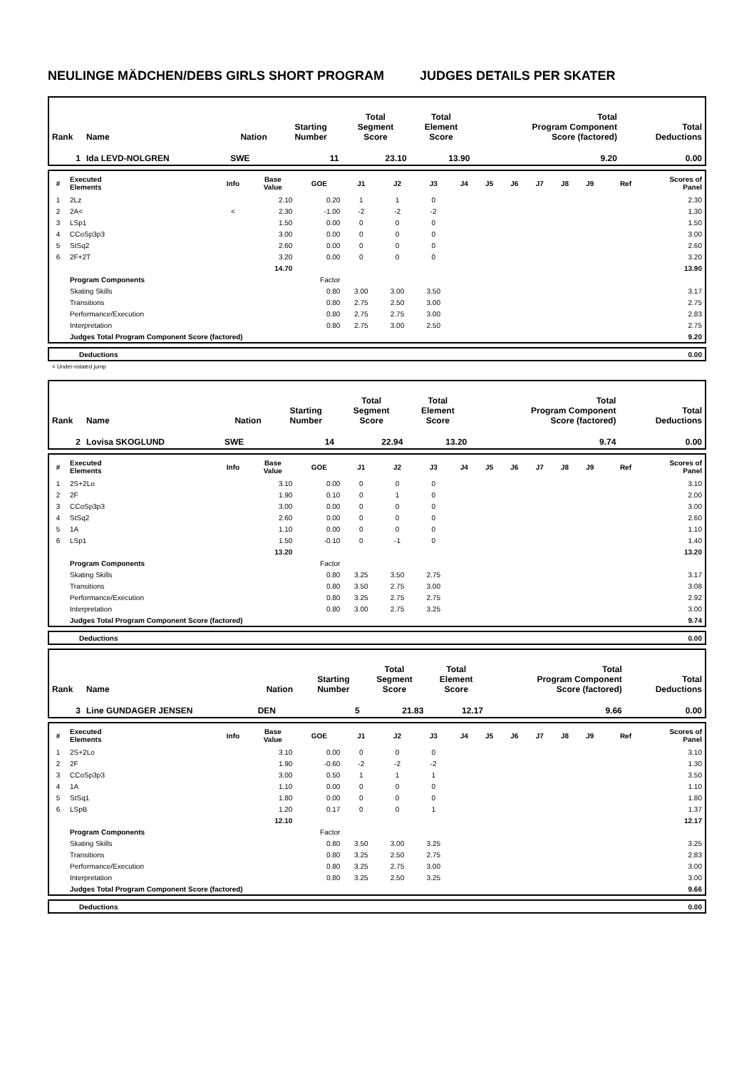NEULINGE MÄDCHEN/DEBS GIRLS SHORT PROGRAM JUDGES DETAILS PER SKATER
| Rank | Name | Nation | Starting Number | Total Segment Score | Total Element Score | Total Program Component Score (factored) | Total Deductions |
| 1 | Ida LEVD-NOLGREN | SWE | 11 | 23.10 | 13.90 | 9.20 | 0.00 |
| # | Executed Elements | Info | Base Value | GOE | J1 | J2 | J3 | J4 | J5 | J6 | J7 | J8 | J9 | Ref | Scores of Panel |
| --- | --- | --- | --- | --- | --- | --- | --- | --- | --- | --- | --- | --- | --- | --- | --- |
| 1 | 2Lz | | 2.10 | 0.20 | 1 | 1 | 0 | | | | | | | | 2.30 |
| 2 | 2A< | < | 2.30 | -1.00 | -2 | -2 | -2 | | | | | | | | 1.30 |
| 3 | LSp1 | | 1.50 | 0.00 | 0 | 0 | 0 | | | | | | | | 1.50 |
| 4 | CCoSp3p3 | | 3.00 | 0.00 | 0 | 0 | 0 | | | | | | | | 3.00 |
| 5 | StSq2 | | 2.60 | 0.00 | 0 | 0 | 0 | | | | | | | | 2.60 |
| 6 | 2F+2T | | 3.20 | 0.00 | 0 | 0 | 0 | | | | | | | | 3.20 |
| | | | 14.70 | | | | | | | | | | | | 13.90 |
| | Program Components | | | Factor | | | | | | | | | | | |
| | Skating Skills | | | 0.80 | 3.00 | 3.00 | 3.50 | | | | | | | | 3.17 |
| | Transitions | | | 0.80 | 2.75 | 2.50 | 3.00 | | | | | | | | 2.75 |
| | Performance/Execution | | | 0.80 | 2.75 | 2.75 | 3.00 | | | | | | | | 2.83 |
| | Interpretation | | | 0.80 | 2.75 | 3.00 | 2.50 | | | | | | | | 2.75 |
| | Judges Total Program Component Score (factored) | | | | | | | | | | | | | | 9.20 |
| | Deductions | 0.00 |
< Under-rotated jump
| Rank | Name | Nation | Starting Number | Total Segment Score | Total Element Score | Total Program Component Score (factored) | Total Deductions |
| 2 | Lovisa SKOGLUND | SWE | 14 | 22.94 | 13.20 | 9.74 | 0.00 |
| # | Executed Elements | Info | Base Value | GOE | J1 | J2 | J3 | J4 | J5 | J6 | J7 | J8 | J9 | Ref | Scores of Panel |
| --- | --- | --- | --- | --- | --- | --- | --- | --- | --- | --- | --- | --- | --- | --- | --- |
| 1 | 2S+2Lo | | 3.10 | 0.00 | 0 | 0 | 0 | | | | | | | | 3.10 |
| 2 | 2F | | 1.90 | 0.10 | 0 | 1 | 0 | | | | | | | | 2.00 |
| 3 | CCoSp3p3 | | 3.00 | 0.00 | 0 | 0 | 0 | | | | | | | | 3.00 |
| 4 | StSq2 | | 2.60 | 0.00 | 0 | 0 | 0 | | | | | | | | 2.60 |
| 5 | 1A | | 1.10 | 0.00 | 0 | 0 | 0 | | | | | | | | 1.10 |
| 6 | LSp1 | | 1.50 | -0.10 | 0 | -1 | 0 | | | | | | | | 1.40 |
| | | | 13.20 | | | | | | | | | | | | 13.20 |
| | Program Components | | | Factor | | | | | | | | | | | |
| | Skating Skills | | | 0.80 | 3.25 | 3.50 | 2.75 | | | | | | | | 3.17 |
| | Transitions | | | 0.80 | 3.50 | 2.75 | 3.00 | | | | | | | | 3.08 |
| | Performance/Execution | | | 0.80 | 3.25 | 2.75 | 2.75 | | | | | | | | 2.92 |
| | Interpretation | | | 0.80 | 3.00 | 2.75 | 3.25 | | | | | | | | 3.00 |
| | Judges Total Program Component Score (factored) | | | | | | | | | | | | | | 9.74 |
| | Deductions | 0.00 |
| Rank | Name | Nation | Starting Number | Total Segment Score | Total Element Score | Total Program Component Score (factored) | Total Deductions |
| 3 | Line GUNDAGER JENSEN | DEN | 5 | 21.83 | 12.17 | 9.66 | 0.00 |
| # | Executed Elements | Info | Base Value | GOE | J1 | J2 | J3 | J4 | J5 | J6 | J7 | J8 | J9 | Ref | Scores of Panel |
| --- | --- | --- | --- | --- | --- | --- | --- | --- | --- | --- | --- | --- | --- | --- | --- |
| 1 | 2S+2Lo | | 3.10 | 0.00 | 0 | 0 | 0 | | | | | | | | 3.10 |
| 2 | 2F | | 1.90 | -0.60 | -2 | -2 | -2 | | | | | | | | 1.30 |
| 3 | CCoSp3p3 | | 3.00 | 0.50 | 1 | 1 | 1 | | | | | | | | 3.50 |
| 4 | 1A | | 1.10 | 0.00 | 0 | 0 | 0 | | | | | | | | 1.10 |
| 5 | StSq1 | | 1.80 | 0.00 | 0 | 0 | 0 | | | | | | | | 1.80 |
| 6 | LSpB | | 1.20 | 0.17 | 0 | 0 | 1 | | | | | | | | 1.37 |
| | | | 12.10 | | | | | | | | | | | | 12.17 |
| | Program Components | | | Factor | | | | | | | | | | | |
| | Skating Skills | | | 0.80 | 3.50 | 3.00 | 3.25 | | | | | | | | 3.25 |
| | Transitions | | | 0.80 | 3.25 | 2.50 | 2.75 | | | | | | | | 2.83 |
| | Performance/Execution | | | 0.80 | 3.25 | 2.75 | 3.00 | | | | | | | | 3.00 |
| | Interpretation | | | 0.80 | 3.25 | 2.50 | 3.25 | | | | | | | | 3.00 |
| | Judges Total Program Component Score (factored) | | | | | | | | | | | | | | 9.66 |
| | Deductions | 0.00 |